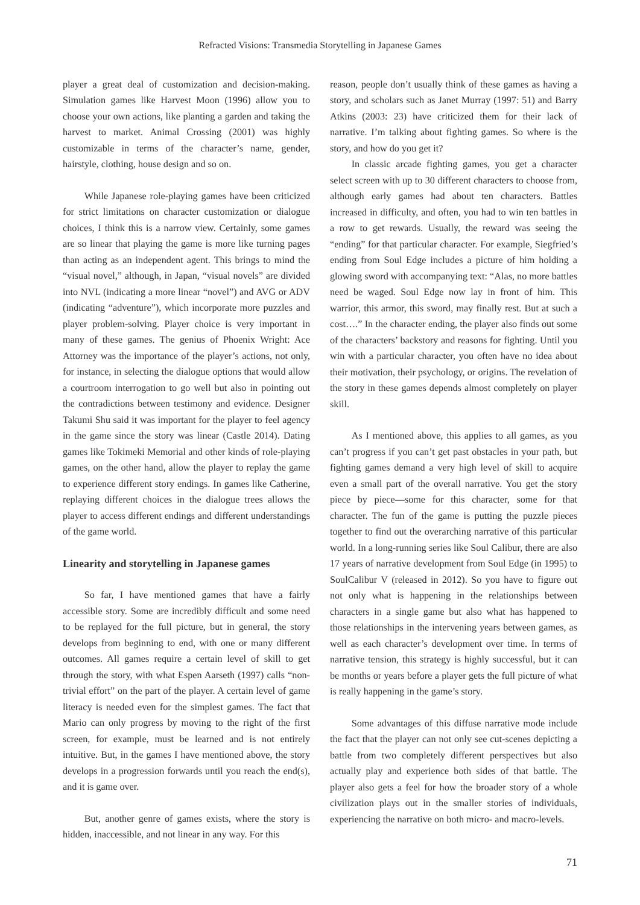Refracted Visions: Transmedia Storytelling in Japanese Games
player a great deal of customization and decision-making. Simulation games like Harvest Moon (1996) allow you to choose your own actions, like planting a garden and taking the harvest to market. Animal Crossing (2001) was highly customizable in terms of the character’s name, gender, hairstyle, clothing, house design and so on.
While Japanese role-playing games have been criticized for strict limitations on character customization or dialogue choices, I think this is a narrow view. Certainly, some games are so linear that playing the game is more like turning pages than acting as an independent agent. This brings to mind the “visual novel,” although, in Japan, “visual novels” are divided into NVL (indicating a more linear “novel”) and AVG or ADV (indicating “adventure”), which incorporate more puzzles and player problem-solving. Player choice is very important in many of these games. The genius of Phoenix Wright: Ace Attorney was the importance of the player’s actions, not only, for instance, in selecting the dialogue options that would allow a courtroom interrogation to go well but also in pointing out the contradictions between testimony and evidence. Designer Takumi Shu said it was important for the player to feel agency in the game since the story was linear (Castle 2014). Dating games like Tokimeki Memorial and other kinds of role-playing games, on the other hand, allow the player to replay the game to experience different story endings. In games like Catherine, replaying different choices in the dialogue trees allows the player to access different endings and different understandings of the game world.
Linearity and storytelling in Japanese games
So far, I have mentioned games that have a fairly accessible story. Some are incredibly difficult and some need to be replayed for the full picture, but in general, the story develops from beginning to end, with one or many different outcomes. All games require a certain level of skill to get through the story, with what Espen Aarseth (1997) calls “non-trivial effort” on the part of the player. A certain level of game literacy is needed even for the simplest games. The fact that Mario can only progress by moving to the right of the first screen, for example, must be learned and is not entirely intuitive. But, in the games I have mentioned above, the story develops in a progression forwards until you reach the end(s), and it is game over.
But, another genre of games exists, where the story is hidden, inaccessible, and not linear in any way. For this
reason, people don’t usually think of these games as having a story, and scholars such as Janet Murray (1997: 51) and Barry Atkins (2003: 23) have criticized them for their lack of narrative. I’m talking about fighting games. So where is the story, and how do you get it?
In classic arcade fighting games, you get a character select screen with up to 30 different characters to choose from, although early games had about ten characters. Battles increased in difficulty, and often, you had to win ten battles in a row to get rewards. Usually, the reward was seeing the “ending” for that particular character. For example, Siegfried’s ending from Soul Edge includes a picture of him holding a glowing sword with accompanying text: “Alas, no more battles need be waged. Soul Edge now lay in front of him. This warrior, this armor, this sword, may finally rest. But at such a cost….” In the character ending, the player also finds out some of the characters’ backstory and reasons for fighting. Until you win with a particular character, you often have no idea about their motivation, their psychology, or origins. The revelation of the story in these games depends almost completely on player skill.
As I mentioned above, this applies to all games, as you can’t progress if you can’t get past obstacles in your path, but fighting games demand a very high level of skill to acquire even a small part of the overall narrative. You get the story piece by piece—some for this character, some for that character. The fun of the game is putting the puzzle pieces together to find out the overarching narrative of this particular world. In a long-running series like Soul Calibur, there are also 17 years of narrative development from Soul Edge (in 1995) to SoulCalibur V (released in 2012). So you have to figure out not only what is happening in the relationships between characters in a single game but also what has happened to those relationships in the intervening years between games, as well as each character’s development over time. In terms of narrative tension, this strategy is highly successful, but it can be months or years before a player gets the full picture of what is really happening in the game’s story.
Some advantages of this diffuse narrative mode include the fact that the player can not only see cut-scenes depicting a battle from two completely different perspectives but also actually play and experience both sides of that battle. The player also gets a feel for how the broader story of a whole civilization plays out in the smaller stories of individuals, experiencing the narrative on both micro- and macro-levels.
71